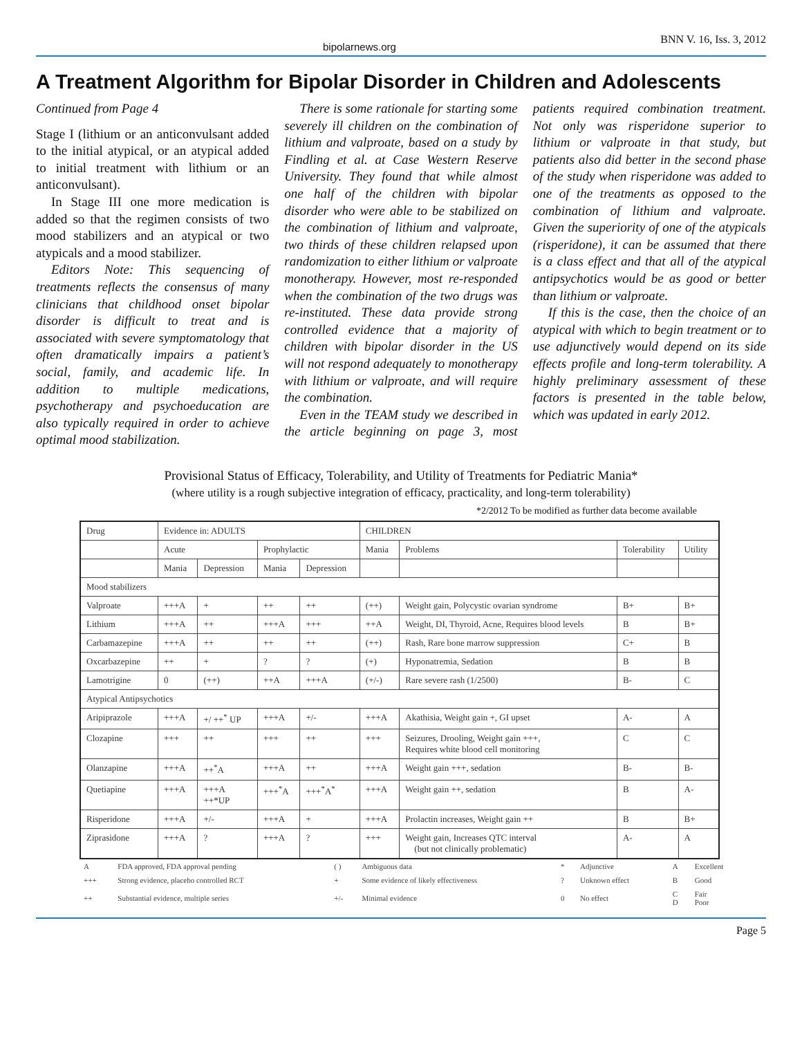bipolarnews.org BNN V. 16, Iss. 3, 2012
A Treatment Algorithm for Bipolar Disorder in Children and Adolescents
Continued from Page 4
Stage I (lithium or an anticonvulsant added to the initial atypical, or an atypical added to initial treatment with lithium or an anticonvulsant).
In Stage III one more medication is added so that the regimen consists of two mood stabilizers and an atypical or two atypicals and a mood stabilizer.
Editors Note: This sequencing of treatments reflects the consensus of many clinicians that childhood onset bipolar disorder is difficult to treat and is associated with severe symptomatology that often dramatically impairs a patient’s social, family, and academic life. In addition to multiple medications, psychotherapy and psychoeducation are also typically required in order to achieve optimal mood stabilization.
There is some rationale for starting some severely ill children on the combination of lithium and valproate, based on a study by Findling et al. at Case Western Reserve University. They found that while almost one half of the children with bipolar disorder who were able to be stabilized on the combination of lithium and valproate, two thirds of these children relapsed upon randomization to either lithium or valproate monotherapy. However, most re-responded when the combination of the two drugs was re-instituted. These data provide strong controlled evidence that a majority of children with bipolar disorder in the US will not respond adequately to monotherapy with lithium or valproate, and will require the combination.
Even in the TEAM study we described in the article beginning on page 3, most patients required combination treatment. Not only was risperidone superior to lithium or valproate in that study, but patients also did better in the second phase of the study when risperidone was added to one of the treatments as opposed to the combination of lithium and valproate. Given the superiority of one of the atypicals (risperidone), it can be assumed that there is a class effect and that all of the atypical antipsychotics would be as good or better than lithium or valproate.
If this is the case, then the choice of an atypical with which to begin treatment or to use adjunctively would depend on its side effects profile and long-term tolerability. A highly preliminary assessment of these factors is presented in the table below, which was updated in early 2012.
Provisional Status of Efficacy, Tolerability, and Utility of Treatments for Pediatric Mania*
(where utility is a rough subjective integration of efficacy, practicality, and long-term tolerability)
*2/2012 To be modified as further data become available
| Drug | Evidence in: ADULTS | | | | CHILDREN | | | |
| --- | --- | --- | --- | --- | --- | --- | --- | --- |
| | Acute | | Prophylactic | | Mania | Problems | Tolerability | Utility |
| | Mania | Depression | Mania | Depression | | | | |
| Mood stabilizers | | | | | | | | |
| Valproate | +++A | + | ++ | ++ | (++) | Weight gain, Polycystic ovarian syndrome | B+ | B+ |
| Lithium | +++A | ++ | +++A | +++ | ++A | Weight, DI, Thyroid, Acne, Requires blood levels | B | B+ |
| Carbamazepine | +++A | ++ | ++ | ++ | (++) | Rash, Rare bone marrow suppression | C+ | B |
| Oxcarbazepine | ++ | + | ? | ? | (+) | Hyponatremia, Sedation | B | B |
| Lamotrigine | 0 | (++) | ++A | +++A | (+/-) | Rare severe rash (1/2500) | B- | C |
| Atypical Antipsychotics | | | | | | | | |
| Aripiprazole | +++A | +/ ++<sup>*</sup> UP | +++A | +/- | +++A | Akathisia, Weight gain +, GI upset | A- | A |
| Clozapine | +++ | ++ | +++ | ++ | +++ | Seizures, Drooling, Weight gain +++, Requires white blood cell monitoring | C | C |
| Olanzapine | +++A | ++<sup>*</sup>A | +++A | ++ | +++A | Weight gain +++, sedation | B- | B- |
| Quetiapine | +++A | +++A ++*UP | +++<sup>*</sup>A | +++<sup>*</sup>A<sup>*</sup> | +++A | Weight gain ++, sedation | B | A- |
| Risperidone | +++A | +/- | +++A | + | +++A | Prolactin increases, Weight gain ++ | B | B+ |
| Ziprasidone | +++A | ? | +++A | ? | +++ | Weight gain, Increases QTC interval (but not clinically problematic) | A- | A |
| A | FDA approved, FDA approval pending | ( ) | Ambiguous data | * | Adjunctive | A | Excellent |
| +++ | Strong evidence, placebo controlled RCT | + | Some evidence of likely effectiveness | ? | Unknown effect | B | Good |
| ++ | Substantial evidence, multiple series | +/- | Minimal evidence | 0 | No effect | C D | Fair Poor |
Page 5